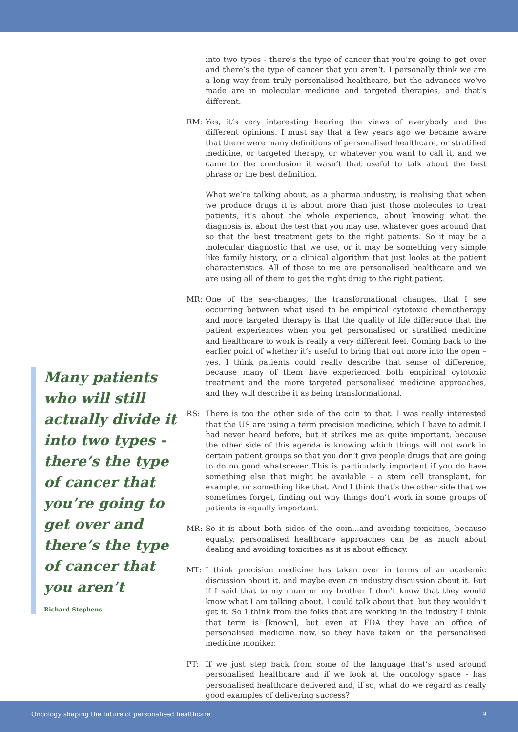into two types - there’s the type of cancer that you’re going to get over and there’s the type of cancer that you aren’t. I personally think we are a long way from truly personalised healthcare, but the advances we’ve made are in molecular medicine and targeted therapies, and that’s different.
RM: Yes, it’s very interesting hearing the views of everybody and the different opinions. I must say that a few years ago we became aware that there were many definitions of personalised healthcare, or stratified medicine, or targeted therapy, or whatever you want to call it, and we came to the conclusion it wasn’t that useful to talk about the best phrase or the best definition.
What we’re talking about, as a pharma industry, is realising that when we produce drugs it is about more than just those molecules to treat patients, it’s about the whole experience, about knowing what the diagnosis is, about the test that you may use, whatever goes around that so that the best treatment gets to the right patients. So it may be a molecular diagnostic that we use, or it may be something very simple like family history, or a clinical algorithm that just looks at the patient characteristics. All of those to me are personalised healthcare and we are using all of them to get the right drug to the right patient.
MR: One of the sea-changes, the transformational changes, that I see occurring between what used to be empirical cytotoxic chemotherapy and more targeted therapy is that the quality of life difference that the patient experiences when you get personalised or stratified medicine and healthcare to work is really a very different feel. Coming back to the earlier point of whether it’s useful to bring that out more into the open – yes, I think patients could really describe that sense of difference, because many of them have experienced both empirical cytotoxic treatment and the more targeted personalised medicine approaches, and they will describe it as being transformational.
RS: There is too the other side of the coin to that. I was really interested that the US are using a term precision medicine, which I have to admit I had never heard before, but it strikes me as quite important, because the other side of this agenda is knowing which things will not work in certain patient groups so that you don’t give people drugs that are going to do no good whatsoever. This is particularly important if you do have something else that might be available - a stem cell transplant, for example, or something like that. And I think that’s the other side that we sometimes forget, finding out why things don’t work in some groups of patients is equally important.
MR: So it is about both sides of the coin...and avoiding toxicities, because equally, personalised healthcare approaches can be as much about dealing and avoiding toxicities as it is about efficacy.
MT: I think precision medicine has taken over in terms of an academic discussion about it, and maybe even an industry discussion about it. But if I said that to my mum or my brother I don’t know that they would know what I am talking about. I could talk about that, but they wouldn’t get it. So I think from the folks that are working in the industry I think that term is [known], but even at FDA they have an office of personalised medicine now, so they have taken on the personalised medicine moniker.
PT: If we just step back from some of the language that’s used around personalised healthcare and if we look at the oncology space - has personalised healthcare delivered and, if so, what do we regard as really good examples of delivering success?
Many patients who will still actually divide it into two types - there’s the type of cancer that you’re going to get over and there’s the type of cancer that you aren’t
Richard Stephens
Oncology shaping the future of personalised healthcare 9